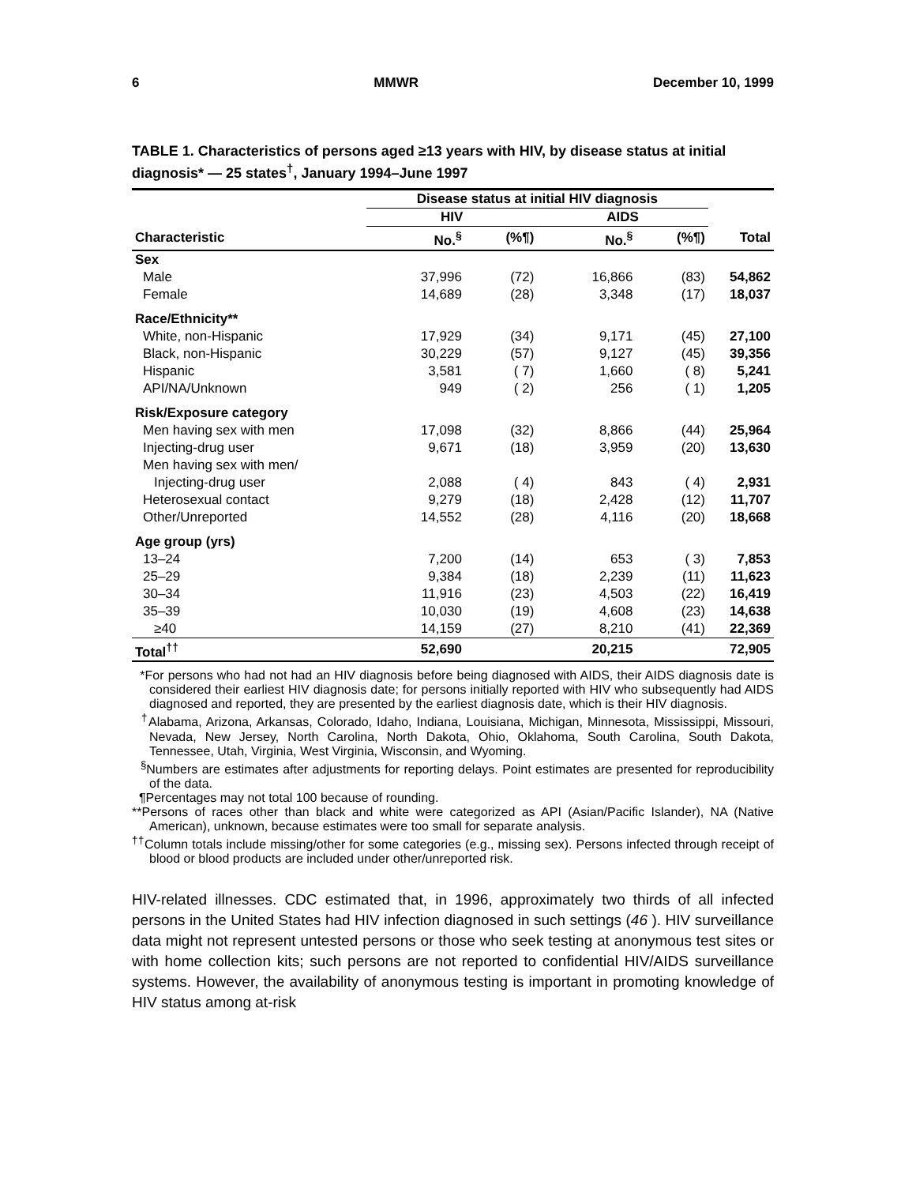6 MMWR December 10, 1999
TABLE 1. Characteristics of persons aged ≥13 years with HIV, by disease status at initial diagnosis* — 25 states<sup>†</sup>, January 1994–June 1997
| | Disease status at initial HIV diagnosis | | | | |
| --- | --- | --- | --- | --- | --- |
| | HIV | | AIDS | | |
| Characteristic | No.<sup>§</sup> | (%¶) | No.<sup>§</sup> | (%¶) | Total |
| Sex | | | | | |
| Male | 37,996 | (72) | 16,866 | (83) | 54,862 |
| Female | 14,689 | (28) | 3,348 | (17) | 18,037 |
| Race/Ethnicity** | | | | | |
| White, non-Hispanic | 17,929 | (34) | 9,171 | (45) | 27,100 |
| Black, non-Hispanic | 30,229 | (57) | 9,127 | (45) | 39,356 |
| Hispanic | 3,581 | ( 7) | 1,660 | ( 8) | 5,241 |
| API/NA/Unknown | 949 | ( 2) | 256 | ( 1) | 1,205 |
| Risk/Exposure category | | | | | |
| Men having sex with men | 17,098 | (32) | 8,866 | (44) | 25,964 |
| Injecting-drug user | 9,671 | (18) | 3,959 | (20) | 13,630 |
| Men having sex with men/ | | | | | |
| Injecting-drug user | 2,088 | ( 4) | 843 | ( 4) | 2,931 |
| Heterosexual contact | 9,279 | (18) | 2,428 | (12) | 11,707 |
| Other/Unreported | 14,552 | (28) | 4,116 | (20) | 18,668 |
| Age group (yrs) | | | | | |
| 13–24 | 7,200 | (14) | 653 | ( 3) | 7,853 |
| 25–29 | 9,384 | (18) | 2,239 | (11) | 11,623 |
| 30–34 | 11,916 | (23) | 4,503 | (22) | 16,419 |
| 35–39 | 10,030 | (19) | 4,608 | (23) | 14,638 |
| ≥40 | 14,159 | (27) | 8,210 | (41) | 22,369 |
| Total<sup>††</sup> | 52,690 | | 20,215 | | 72,905 |
*For persons who had not had an HIV diagnosis before being diagnosed with AIDS, their AIDS diagnosis date is considered their earliest HIV diagnosis date; for persons initially reported with HIV who subsequently had AIDS diagnosed and reported, they are presented by the earliest diagnosis date, which is their HIV diagnosis.
<sup>†</sup> Alabama, Arizona, Arkansas, Colorado, Idaho, Indiana, Louisiana, Michigan, Minnesota, Mississippi, Missouri, Nevada, New Jersey, North Carolina, North Dakota, Ohio, Oklahoma, South Carolina, South Dakota, Tennessee, Utah, Virginia, West Virginia, Wisconsin, and Wyoming.
<sup>§</sup> Numbers are estimates after adjustments for reporting delays. Point estimates are presented for reproducibility of the data.
¶Percentages may not total 100 because of rounding.
**Persons of races other than black and white were categorized as API (Asian/Pacific Islander), NA (Native American), unknown, because estimates were too small for separate analysis.
<sup>††</sup> Column totals include missing/other for some categories (e.g., missing sex). Persons infected through receipt of blood or blood products are included under other/unreported risk.
HIV-related illnesses. CDC estimated that, in 1996, approximately two thirds of all infected persons in the United States had HIV infection diagnosed in such settings (46 ). HIV surveillance data might not represent untested persons or those who seek testing at anonymous test sites or with home collection kits; such persons are not reported to confidential HIV/AIDS surveillance systems. However, the availability of anonymous testing is important in promoting knowledge of HIV status among at-risk